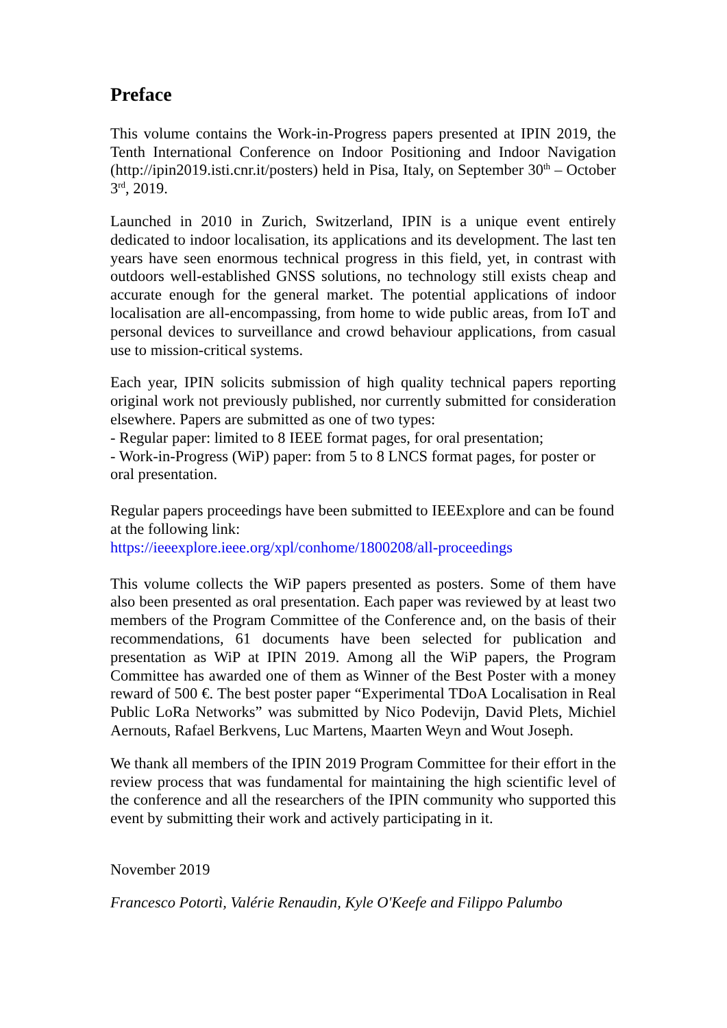Preface
This volume contains the Work-in-Progress papers presented at IPIN 2019, the Tenth International Conference on Indoor Positioning and Indoor Navigation (http://ipin2019.isti.cnr.it/posters) held in Pisa, Italy, on September 30<sup>th</sup> – October 3<sup>rd</sup>, 2019.
Launched in 2010 in Zurich, Switzerland, IPIN is a unique event entirely dedicated to indoor localisation, its applications and its development. The last ten years have seen enormous technical progress in this field, yet, in contrast with outdoors well-established GNSS solutions, no technology still exists cheap and accurate enough for the general market. The potential applications of indoor localisation are all-encompassing, from home to wide public areas, from IoT and personal devices to surveillance and crowd behaviour applications, from casual use to mission-critical systems.
Each year, IPIN solicits submission of high quality technical papers reporting original work not previously published, nor currently submitted for consideration elsewhere. Papers are submitted as one of two types:
- Regular paper: limited to 8 IEEE format pages, for oral presentation;
- Work-in-Progress (WiP) paper: from 5 to 8 LNCS format pages, for poster or oral presentation.
Regular papers proceedings have been submitted to IEEExplore and can be found at the following link:
https://ieeexplore.ieee.org/xpl/conhome/1800208/all-proceedings
This volume collects the WiP papers presented as posters. Some of them have also been presented as oral presentation. Each paper was reviewed by at least two members of the Program Committee of the Conference and, on the basis of their recommendations, 61 documents have been selected for publication and presentation as WiP at IPIN 2019. Among all the WiP papers, the Program Committee has awarded one of them as Winner of the Best Poster with a money reward of 500 €. The best poster paper “Experimental TDoA Localisation in Real Public LoRa Networks” was submitted by Nico Podevijn, David Plets, Michiel Aernouts, Rafael Berkvens, Luc Martens, Maarten Weyn and Wout Joseph.
We thank all members of the IPIN 2019 Program Committee for their effort in the review process that was fundamental for maintaining the high scientific level of the conference and all the researchers of the IPIN community who supported this event by submitting their work and actively participating in it.
November 2019
Francesco Potortì, Valérie Renaudin, Kyle O'Keefe and Filippo Palumbo